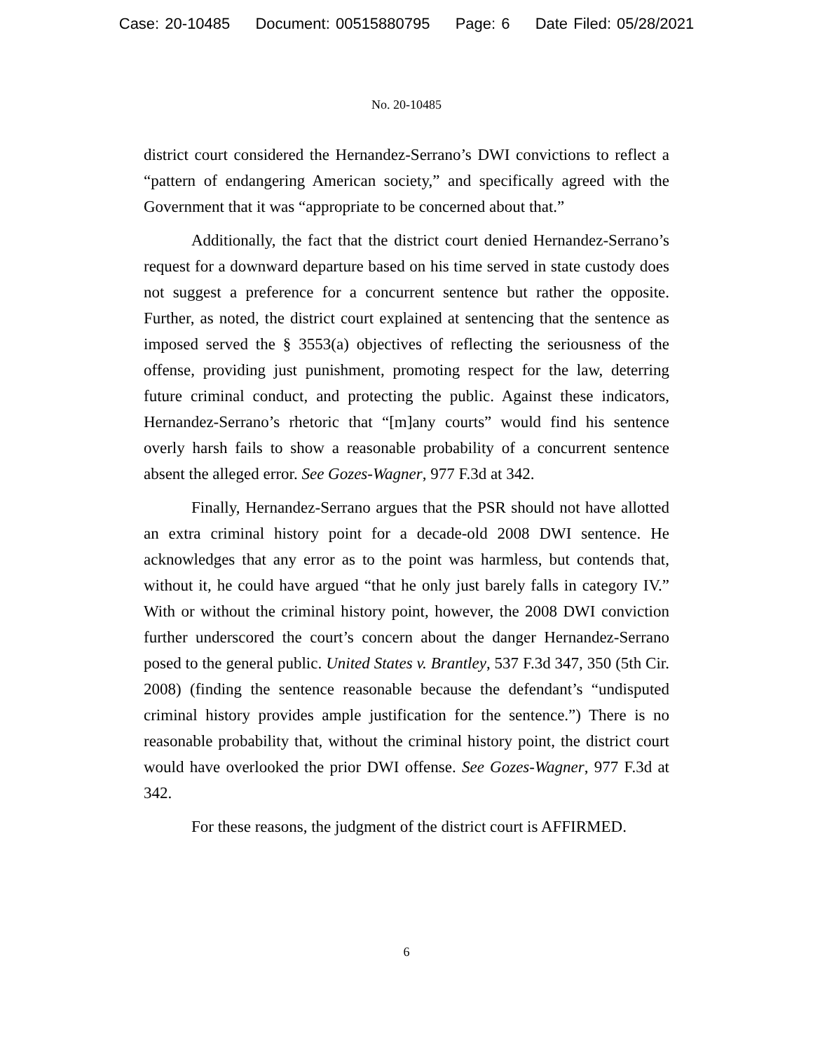Case: 20-10485 Document: 00515880795 Page: 6 Date Filed: 05/28/2021
No. 20-10485
district court considered the Hernandez-Serrano’s DWI convictions to reflect a “pattern of endangering American society,” and specifically agreed with the Government that it was “appropriate to be concerned about that.”
Additionally, the fact that the district court denied Hernandez-Serrano’s request for a downward departure based on his time served in state custody does not suggest a preference for a concurrent sentence but rather the opposite. Further, as noted, the district court explained at sentencing that the sentence as imposed served the § 3553(a) objectives of reflecting the seriousness of the offense, providing just punishment, promoting respect for the law, deterring future criminal conduct, and protecting the public. Against these indicators, Hernandez-Serrano’s rhetoric that “[m]any courts” would find his sentence overly harsh fails to show a reasonable probability of a concurrent sentence absent the alleged error. See Gozes-Wagner, 977 F.3d at 342.
Finally, Hernandez-Serrano argues that the PSR should not have allotted an extra criminal history point for a decade-old 2008 DWI sentence. He acknowledges that any error as to the point was harmless, but contends that, without it, he could have argued “that he only just barely falls in category IV.” With or without the criminal history point, however, the 2008 DWI conviction further underscored the court’s concern about the danger Hernandez-Serrano posed to the general public. United States v. Brantley, 537 F.3d 347, 350 (5th Cir. 2008) (finding the sentence reasonable because the defendant’s “undisputed criminal history provides ample justification for the sentence.”) There is no reasonable probability that, without the criminal history point, the district court would have overlooked the prior DWI offense. See Gozes-Wagner, 977 F.3d at 342.
For these reasons, the judgment of the district court is AFFIRMED.
6